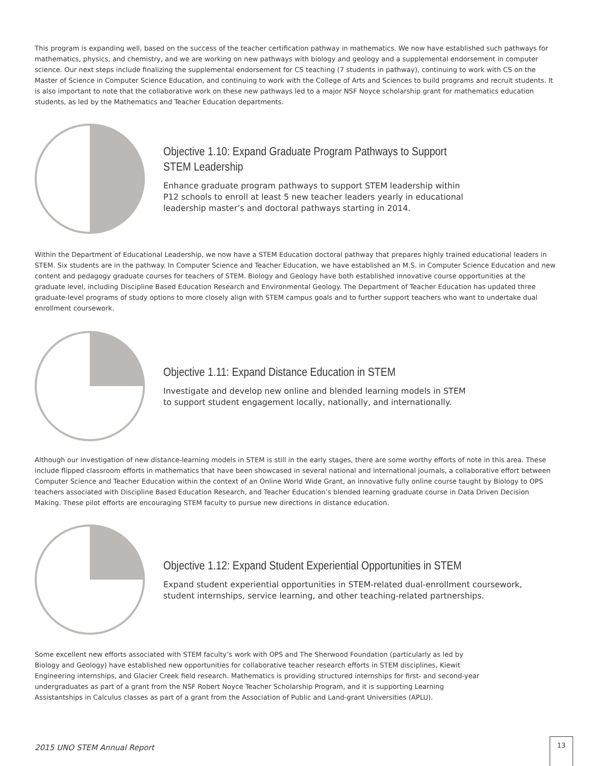This program is expanding well, based on the success of the teacher certification pathway in mathematics. We now have established such pathways for mathematics, physics, and chemistry, and we are working on new pathways with biology and geology and a supplemental endorsement in computer science. Our next steps include finalizing the supplemental endorsement for CS teaching (7 students in pathway), continuing to work with CS on the Master of Science in Computer Science Education, and continuing to work with the College of Arts and Sciences to build programs and recruit students. It is also important to note that the collaborative work on these new pathways led to a major NSF Noyce scholarship grant for mathematics education students, as led by the Mathematics and Teacher Education departments.
Objective 1.10: Expand Graduate Program Pathways to Support
STEM Leadership
Enhance graduate program pathways to support STEM leadership within
P12 schools to enroll at least 5 new teacher leaders yearly in educational
leadership master’s and doctoral pathways starting in 2014.
Within the Department of Educational Leadership, we now have a STEM Education doctoral pathway that prepares highly trained educational leaders in STEM. Six students are in the pathway. In Computer Science and Teacher Education, we have established an M.S. in Computer Science Education and new content and pedagogy graduate courses for teachers of STEM. Biology and Geology have both established innovative course opportunities at the graduate level, including Discipline Based Education Research and Environmental Geology. The Department of Teacher Education has updated three graduate-level programs of study options to more closely align with STEM campus goals and to further support teachers who want to undertake dual enrollment coursework.
Objective 1.11: Expand Distance Education in STEM
Investigate and develop new online and blended learning models in STEM
to support student engagement locally, nationally, and internationally.
Although our investigation of new distance-learning models in STEM is still in the early stages, there are some worthy efforts of note in this area. These include flipped classroom efforts in mathematics that have been showcased in several national and international journals, a collaborative effort between Computer Science and Teacher Education within the context of an Online World Wide Grant, an innovative fully online course taught by Biology to OPS teachers associated with Discipline Based Education Research, and Teacher Education’s blended learning graduate course in Data Driven Decision Making. These pilot efforts are encouraging STEM faculty to pursue new directions in distance education.
Objective 1.12: Expand Student Experiential Opportunities in STEM
Expand student experiential opportunities in STEM-related dual-enrollment coursework,
student internships, service learning, and other teaching-related partnerships.
Some excellent new efforts associated with STEM faculty’s work with OPS and The Sherwood Foundation (particularly as led by Biology and Geology) have established new opportunities for collaborative teacher research efforts in STEM disciplines, Kiewit Engineering internships, and Glacier Creek field research. Mathematics is providing structured internships for first- and second-year undergraduates as part of a grant from the NSF Robert Noyce Teacher Scholarship Program, and it is supporting Learning Assistantships in Calculus classes as part of a grant from the Association of Public and Land-grant Universities (APLU).
2015 UNO STEM Annual Report
13